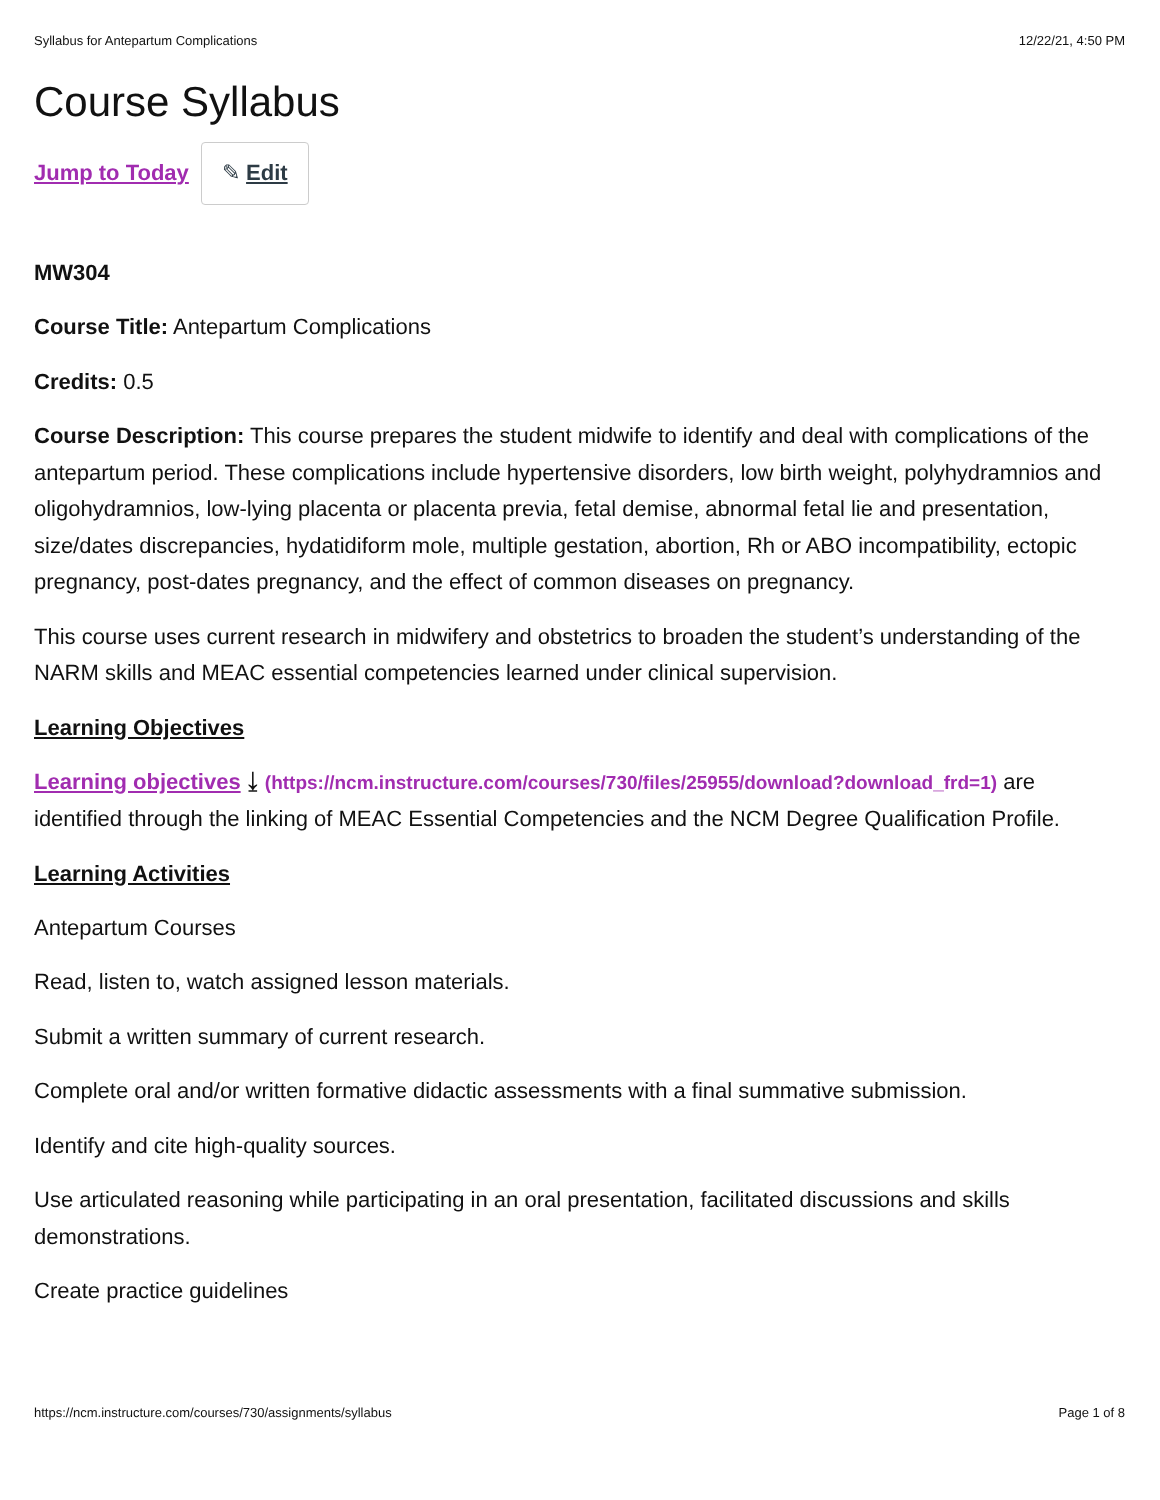Syllabus for Antepartum Complications 12/22/21, 4:50 PM
Course Syllabus
Jump to Today ✎ Edit
MW304
Course Title: Antepartum Complications
Credits: 0.5
Course Description: This course prepares the student midwife to identify and deal with complications of the antepartum period. These complications include hypertensive disorders, low birth weight, polyhydramnios and oligohydramnios, low-lying placenta or placenta previa, fetal demise, abnormal fetal lie and presentation, size/dates discrepancies, hydatidiform mole, multiple gestation, abortion, Rh or ABO incompatibility, ectopic pregnancy, post-dates pregnancy, and the effect of common diseases on pregnancy.
This course uses current research in midwifery and obstetrics to broaden the student’s understanding of the NARM skills and MEAC essential competencies learned under clinical supervision.
Learning Objectives
Learning objectives ⤓ (https://ncm.instructure.com/courses/730/files/25955/download?download_frd=1) are identified through the linking of MEAC Essential Competencies and the NCM Degree Qualification Profile.
Learning Activities
Antepartum Courses
Read, listen to, watch assigned lesson materials.
Submit a written summary of current research.
Complete oral and/or written formative didactic assessments with a final summative submission.
Identify and cite high-quality sources.
Use articulated reasoning while participating in an oral presentation, facilitated discussions and skills demonstrations.
Create practice guidelines
https://ncm.instructure.com/courses/730/assignments/syllabus Page 1 of 8